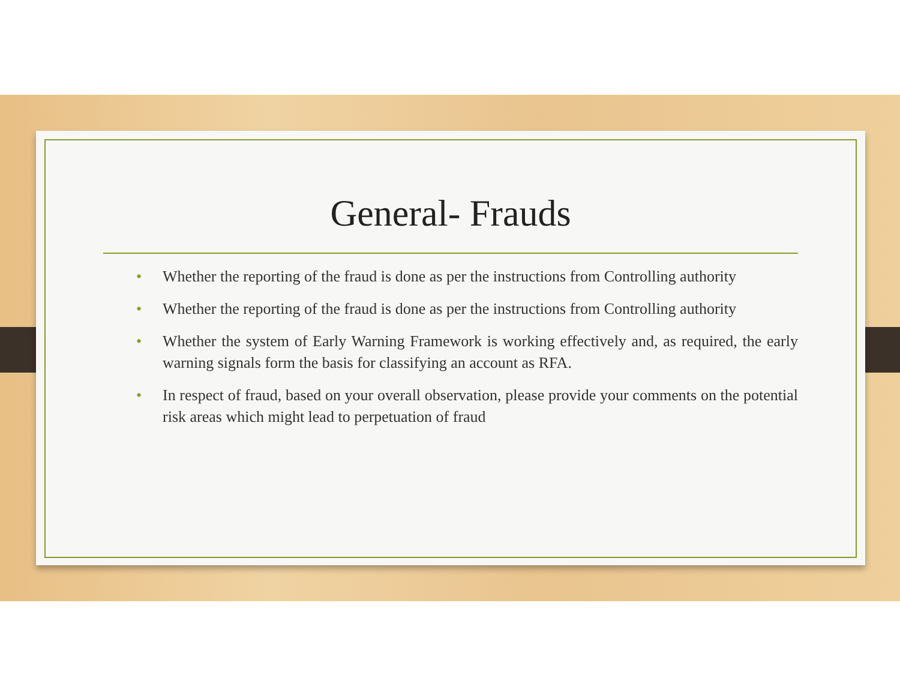General- Frauds
• Whether the reporting of the fraud is done as per the instructions from Controlling authority
• Whether the reporting of the fraud is done as per the instructions from Controlling authority
• Whether the system of Early Warning Framework is working effectively and, as required, the early warning signals form the basis for classifying an account as RFA.
• In respect of fraud, based on your overall observation, please provide your comments on the potential risk areas which might lead to perpetuation of fraud